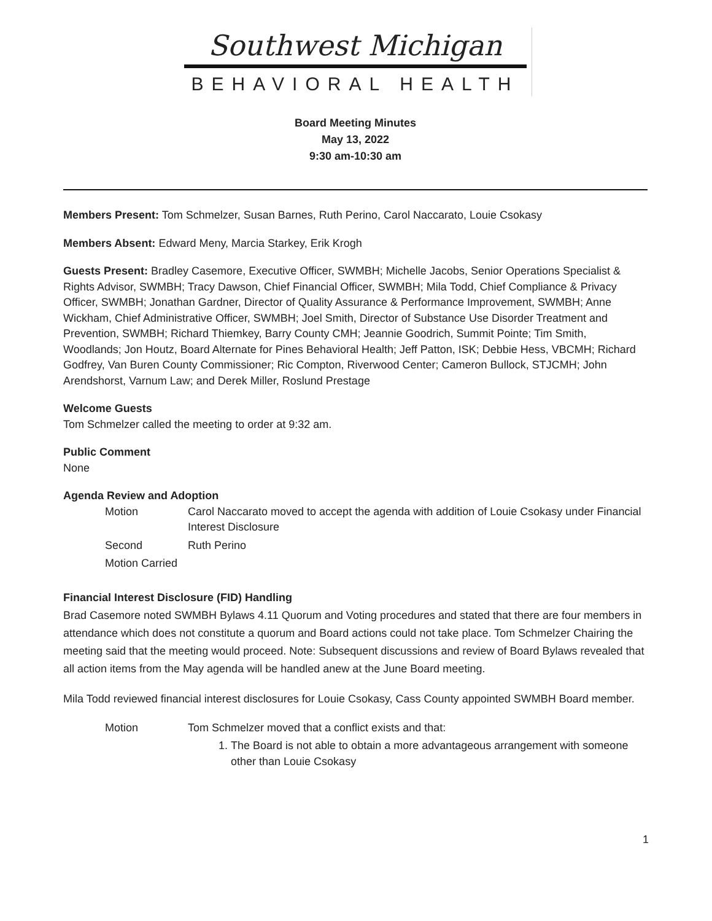Southwest Michigan
BEHAVIORAL HEALTH
Board Meeting Minutes
May 13, 2022
9:30 am-10:30 am
Members Present: Tom Schmelzer, Susan Barnes, Ruth Perino, Carol Naccarato, Louie Csokasy
Members Absent: Edward Meny, Marcia Starkey, Erik Krogh
Guests Present: Bradley Casemore, Executive Officer, SWMBH; Michelle Jacobs, Senior Operations Specialist & Rights Advisor, SWMBH; Tracy Dawson, Chief Financial Officer, SWMBH; Mila Todd, Chief Compliance & Privacy Officer, SWMBH; Jonathan Gardner, Director of Quality Assurance & Performance Improvement, SWMBH; Anne Wickham, Chief Administrative Officer, SWMBH; Joel Smith, Director of Substance Use Disorder Treatment and Prevention, SWMBH; Richard Thiemkey, Barry County CMH; Jeannie Goodrich, Summit Pointe; Tim Smith, Woodlands; Jon Houtz, Board Alternate for Pines Behavioral Health; Jeff Patton, ISK; Debbie Hess, VBCMH; Richard Godfrey, Van Buren County Commissioner; Ric Compton, Riverwood Center; Cameron Bullock, STJCMH; John Arendshorst, Varnum Law; and Derek Miller, Roslund Prestage
Welcome Guests
Tom Schmelzer called the meeting to order at 9:32 am.
Public Comment
None
Agenda Review and Adoption
Motion
Carol Naccarato moved to accept the agenda with addition of Louie Csokasy under Financial Interest Disclosure
Second
Ruth Perino
Motion Carried
Financial Interest Disclosure (FID) Handling
Brad Casemore noted SWMBH Bylaws 4.11 Quorum and Voting procedures and stated that there are four members in attendance which does not constitute a quorum and Board actions could not take place. Tom Schmelzer Chairing the meeting said that the meeting would proceed. Note: Subsequent discussions and review of Board Bylaws revealed that all action items from the May agenda will be handled anew at the June Board meeting.
Mila Todd reviewed financial interest disclosures for Louie Csokasy, Cass County appointed SWMBH Board member.
Motion
Tom Schmelzer moved that a conflict exists and that:
1. The Board is not able to obtain a more advantageous arrangement with someone other than Louie Csokasy
1